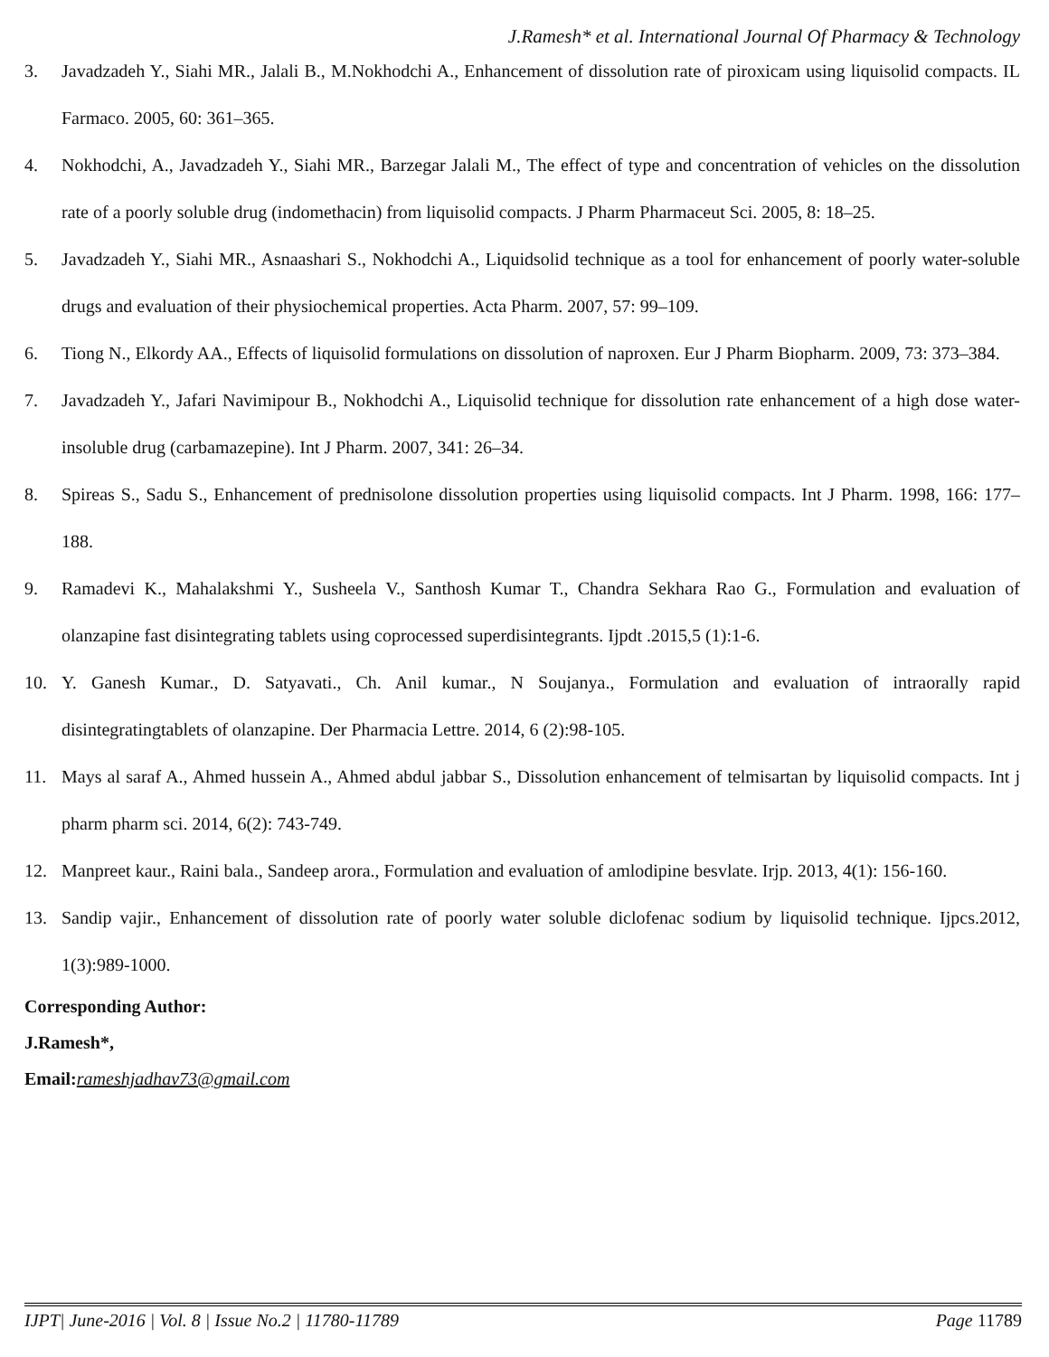J.Ramesh* et al. International Journal Of Pharmacy & Technology
3. Javadzadeh Y., Siahi MR., Jalali B., M.Nokhodchi A., Enhancement of dissolution rate of piroxicam using liquisolid compacts. IL Farmaco. 2005, 60: 361–365.
4. Nokhodchi, A., Javadzadeh Y., Siahi MR., Barzegar Jalali M., The effect of type and concentration of vehicles on the dissolution rate of a poorly soluble drug (indomethacin) from liquisolid compacts. J Pharm Pharmaceut Sci. 2005, 8: 18–25.
5. Javadzadeh Y., Siahi MR., Asnaashari S., Nokhodchi A., Liquidsolid technique as a tool for enhancement of poorly water-soluble drugs and evaluation of their physiochemical properties. Acta Pharm. 2007, 57: 99–109.
6. Tiong N., Elkordy AA., Effects of liquisolid formulations on dissolution of naproxen. Eur J Pharm Biopharm. 2009, 73: 373–384.
7. Javadzadeh Y., Jafari Navimipour B., Nokhodchi A., Liquisolid technique for dissolution rate enhancement of a high dose water-insoluble drug (carbamazepine). Int J Pharm. 2007, 341: 26–34.
8. Spireas S., Sadu S., Enhancement of prednisolone dissolution properties using liquisolid compacts. Int J Pharm. 1998, 166: 177–188.
9. Ramadevi K., Mahalakshmi Y., Susheela V., Santhosh Kumar T., Chandra Sekhara Rao G., Formulation and evaluation of olanzapine fast disintegrating tablets using coprocessed superdisintegrants. Ijpdt .2015,5 (1):1-6.
10. Y. Ganesh Kumar., D. Satyavati., Ch. Anil kumar., N Soujanya., Formulation and evaluation of intraorally rapid disintegratingtablets of olanzapine. Der Pharmacia Lettre. 2014, 6 (2):98-105.
11. Mays al saraf A., Ahmed hussein A., Ahmed abdul jabbar S., Dissolution enhancement of telmisartan by liquisolid compacts. Int j pharm pharm sci. 2014, 6(2): 743-749.
12. Manpreet kaur., Raini bala., Sandeep arora., Formulation and evaluation of amlodipine besvlate. Irjp. 2013, 4(1): 156-160.
13. Sandip vajir., Enhancement of dissolution rate of poorly water soluble diclofenac sodium by liquisolid technique. Ijpcs.2012, 1(3):989-1000.
Corresponding Author:
J.Ramesh*,
Email:rameshjadhav73@gmail.com
IJPT| June-2016 | Vol. 8 | Issue No.2 | 11780-11789
Page 11789